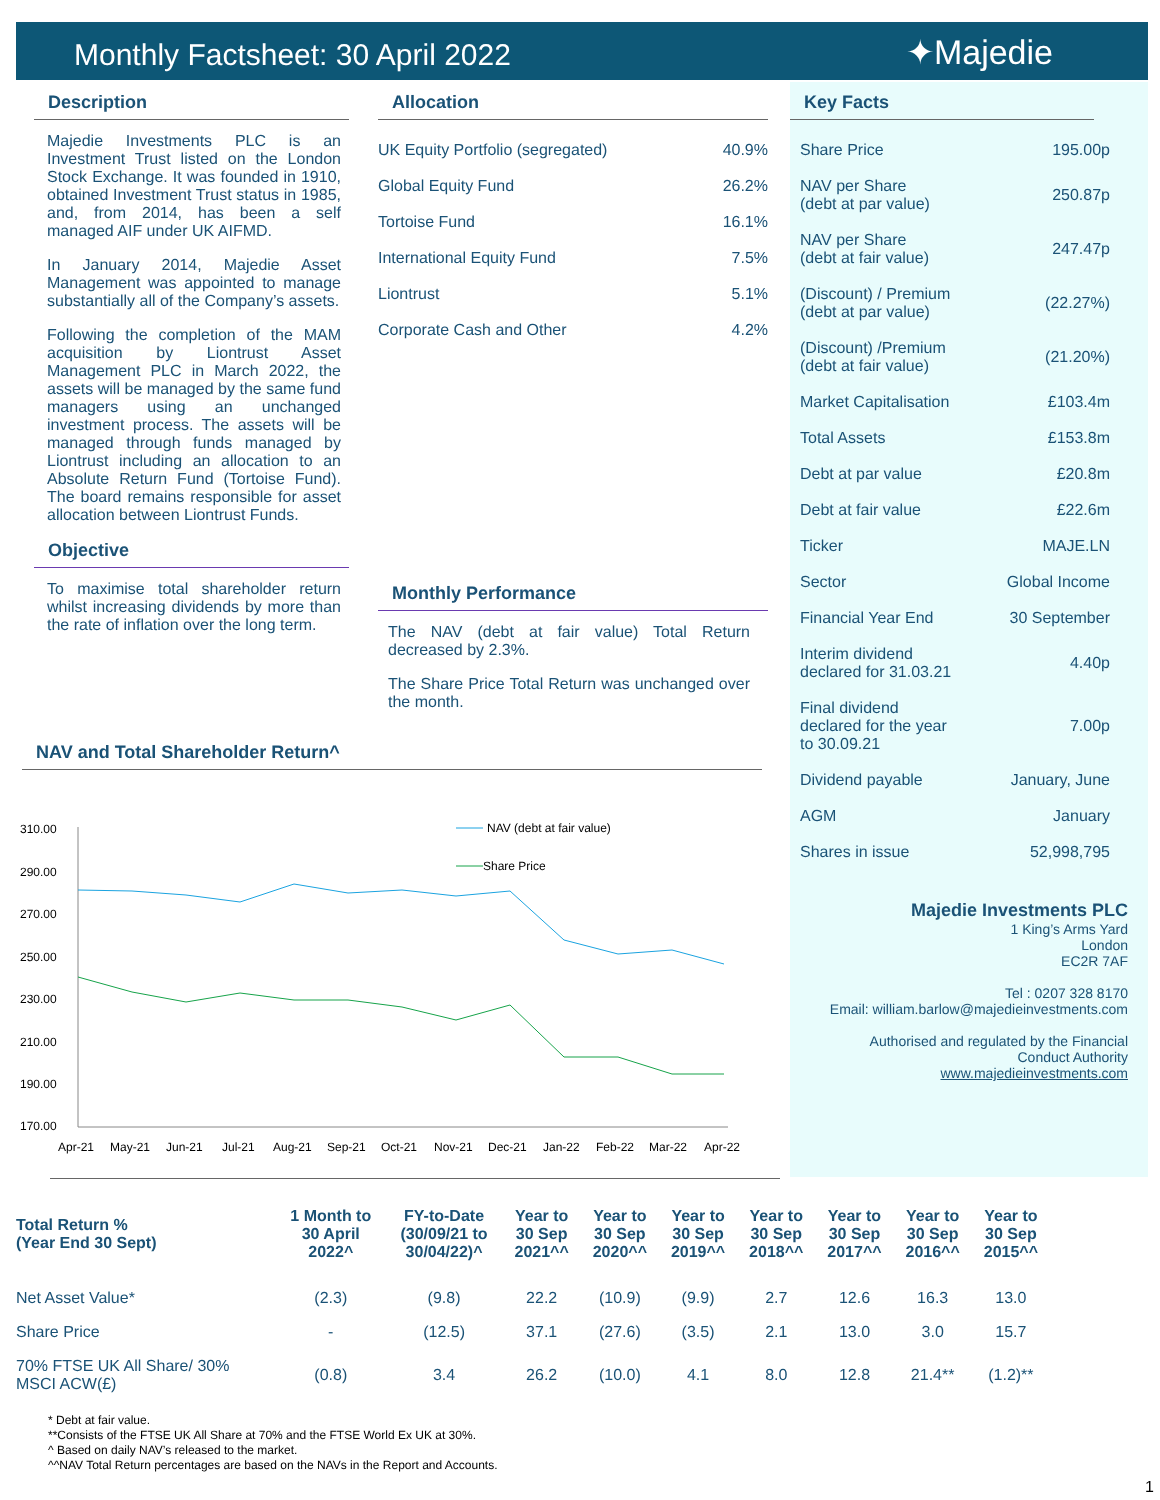Monthly Factsheet: 30 April 2022
✦Majedie
Description
Majedie Investments PLC is an Investment Trust listed on the London Stock Exchange. It was founded in 1910, obtained Investment Trust status in 1985, and, from 2014, has been a self managed AIF under UK AIFMD.
In January 2014, Majedie Asset Management was appointed to manage substantially all of the Company’s assets.
Following the completion of the MAM acquisition by Liontrust Asset Management PLC in March 2022, the assets will be managed by the same fund managers using an unchanged investment process. The assets will be managed through funds managed by Liontrust including an allocation to an Absolute Return Fund (Tortoise Fund). The board remains responsible for asset allocation between Liontrust Funds.
Objective
To maximise total shareholder return whilst increasing dividends by more than the rate of inflation over the long term.
Allocation
| UK Equity Portfolio (segregated) | 40.9% |
| Global Equity Fund | 26.2% |
| Tortoise Fund | 16.1% |
| International Equity Fund | 7.5% |
| Liontrust | 5.1% |
| Corporate Cash and Other | 4.2% |
Monthly Performance
The NAV (debt at fair value) Total Return decreased by 2.3%.
The Share Price Total Return was unchanged over the month.
Key Facts
| Share Price | 195.00p |
| NAV per Share (debt at par value) | 250.87p |
| NAV per Share (debt at fair value) | 247.47p |
| (Discount) / Premium (debt at par value) | (22.27%) |
| (Discount) /Premium (debt at fair value) | (21.20%) |
| Market Capitalisation | £103.4m |
| Total Assets | £153.8m |
| Debt at par value | £20.8m |
| Debt at fair value | £22.6m |
| Ticker | MAJE.LN |
| Sector | Global Income |
| Financial Year End | 30 September |
| Interim dividend declared for 31.03.21 | 4.40p |
| Final dividend declared for the year to 30.09.21 | 7.00p |
| Dividend payable | January, June |
| AGM | January |
| Shares in issue | 52,998,795 |
Majedie Investments PLC
1 King’s Arms Yard
London
EC2R 7AF
Tel : 0207 328 8170
Email: william.barlow@majedieinvestments.com
Authorised and regulated by the Financial
Conduct Authority
www.majedieinvestments.com
NAV and Total Shareholder Return^
310.00
290.00
270.00
250.00
230.00
210.00
190.00
170.00
NAV (debt at fair value)
Share Price
Apr-21
May-21
Jun-21
Jul-21
Aug-21
Sep-21
Oct-21
Nov-21
Dec-21
Jan-22
Feb-22
Mar-22
Apr-22
| Total Return % (Year End 30 Sept) | 1 Month to 30 April 2022^ | FY-to-Date (30/09/21 to 30/04/22)^ | Year to 30 Sep 2021^^ | Year to 30 Sep 2020^^ | Year to 30 Sep 2019^^ | Year to 30 Sep 2018^^ | Year to 30 Sep 2017^^ | Year to 30 Sep 2016^^ | Year to 30 Sep 2015^^ |
| --- | --- | --- | --- | --- | --- | --- | --- | --- | --- |
| Net Asset Value* | (2.3) | (9.8) | 22.2 | (10.9) | (9.9) | 2.7 | 12.6 | 16.3 | 13.0 |
| Share Price | - | (12.5) | 37.1 | (27.6) | (3.5) | 2.1 | 13.0 | 3.0 | 15.7 |
| 70% FTSE UK All Share/ 30% MSCI ACW(£) | (0.8) | 3.4 | 26.2 | (10.0) | 4.1 | 8.0 | 12.8 | 21.4** | (1.2)** |
* Debt at fair value.
**Consists of the FTSE UK All Share at 70% and the FTSE World Ex UK at 30%.
^ Based on daily NAV’s released to the market.
^^NAV Total Return percentages are based on the NAVs in the Report and Accounts.
1